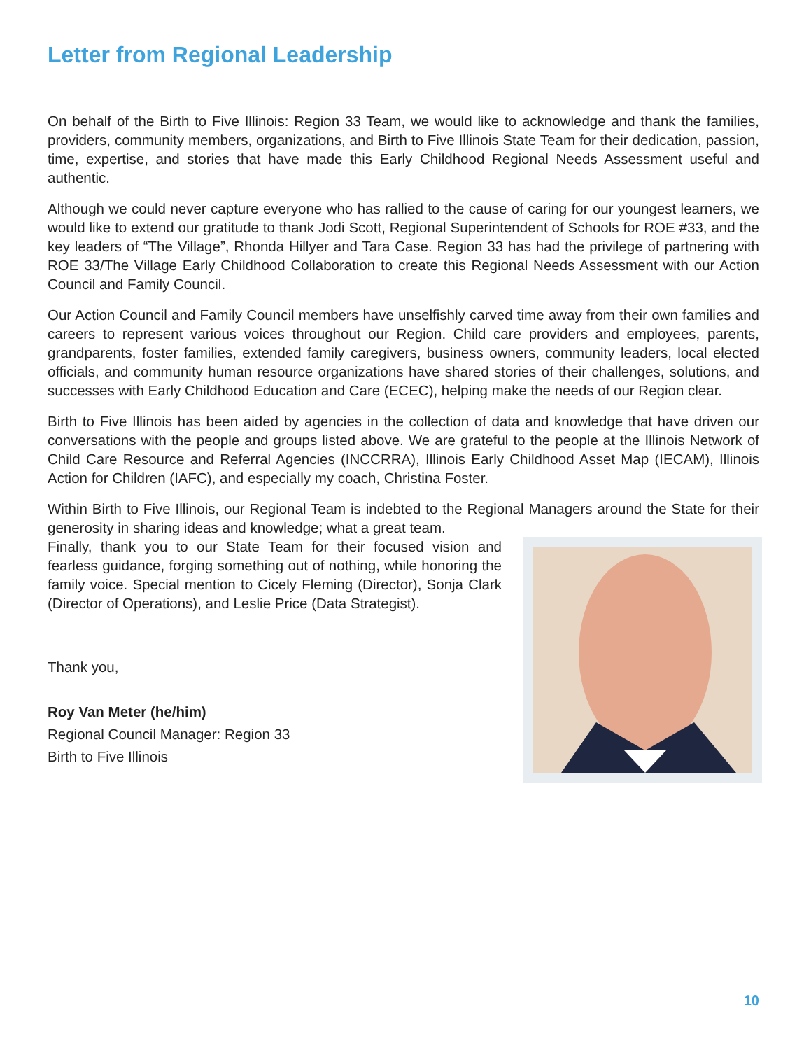Letter from Regional Leadership
On behalf of the Birth to Five Illinois: Region 33 Team, we would like to acknowledge and thank the families, providers, community members, organizations, and Birth to Five Illinois State Team for their dedication, passion, time, expertise, and stories that have made this Early Childhood Regional Needs Assessment useful and authentic.
Although we could never capture everyone who has rallied to the cause of caring for our youngest learners, we would like to extend our gratitude to thank Jodi Scott, Regional Superintendent of Schools for ROE #33, and the key leaders of “The Village”, Rhonda Hillyer and Tara Case. Region 33 has had the privilege of partnering with ROE 33/The Village Early Childhood Collaboration to create this Regional Needs Assessment with our Action Council and Family Council.
Our Action Council and Family Council members have unselfishly carved time away from their own families and careers to represent various voices throughout our Region. Child care providers and employees, parents, grandparents, foster families, extended family caregivers, business owners, community leaders, local elected officials, and community human resource organizations have shared stories of their challenges, solutions, and successes with Early Childhood Education and Care (ECEC), helping make the needs of our Region clear.
Birth to Five Illinois has been aided by agencies in the collection of data and knowledge that have driven our conversations with the people and groups listed above. We are grateful to the people at the Illinois Network of Child Care Resource and Referral Agencies (INCCRRA), Illinois Early Childhood Asset Map (IECAM), Illinois Action for Children (IAFC), and especially my coach, Christina Foster.
Within Birth to Five Illinois, our Regional Team is indebted to the Regional Managers around the State for their generosity in sharing ideas and knowledge; what a great team.
Finally, thank you to our State Team for their focused vision and fearless guidance, forging something out of nothing, while honoring the family voice. Special mention to Cicely Fleming (Director), Sonja Clark (Director of Operations), and Leslie Price (Data Strategist).
Thank you,
Roy Van Meter (he/him)
Regional Council Manager: Region 33
Birth to Five Illinois
10